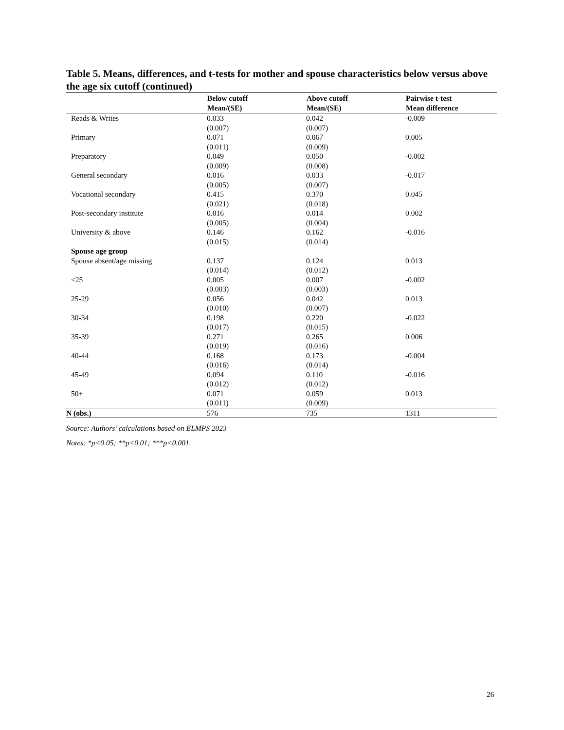Table 5. Means, differences, and t-tests for mother and spouse characteristics below versus above the age six cutoff (continued)
| | Below cutoff Mean/(SE) | Above cutoff Mean/(SE) | Pairwise t-test Mean difference |
| --- | --- | --- | --- |
| Reads & Writes | 0.033 (0.007) | 0.042 (0.007) | -0.009 |
| Primary | 0.071 (0.011) | 0.067 (0.009) | 0.005 |
| Preparatory | 0.049 (0.009) | 0.050 (0.008) | -0.002 |
| General secondary | 0.016 (0.005) | 0.033 (0.007) | -0.017 |
| Vocational secondary | 0.415 (0.021) | 0.370 (0.018) | 0.045 |
| Post-secondary institute | 0.016 (0.005) | 0.014 (0.004) | 0.002 |
| University & above | 0.146 (0.015) | 0.162 (0.014) | -0.016 |
| Spouse age group | | | |
| Spouse absent/age missing | 0.137 (0.014) | 0.124 (0.012) | 0.013 |
| <25 | 0.005 (0.003) | 0.007 (0.003) | -0.002 |
| 25-29 | 0.056 (0.010) | 0.042 (0.007) | 0.013 |
| 30-34 | 0.198 (0.017) | 0.220 (0.015) | -0.022 |
| 35-39 | 0.271 (0.019) | 0.265 (0.016) | 0.006 |
| 40-44 | 0.168 (0.016) | 0.173 (0.014) | -0.004 |
| 45-49 | 0.094 (0.012) | 0.110 (0.012) | -0.016 |
| 50+ | 0.071 (0.011) | 0.059 (0.009) | 0.013 |
| N (obs.) | 576 | 735 | 1311 |
Source: Authors’ calculations based on ELMPS 2023
Notes: *p<0.05; **p<0.01; ***p<0.001.
26